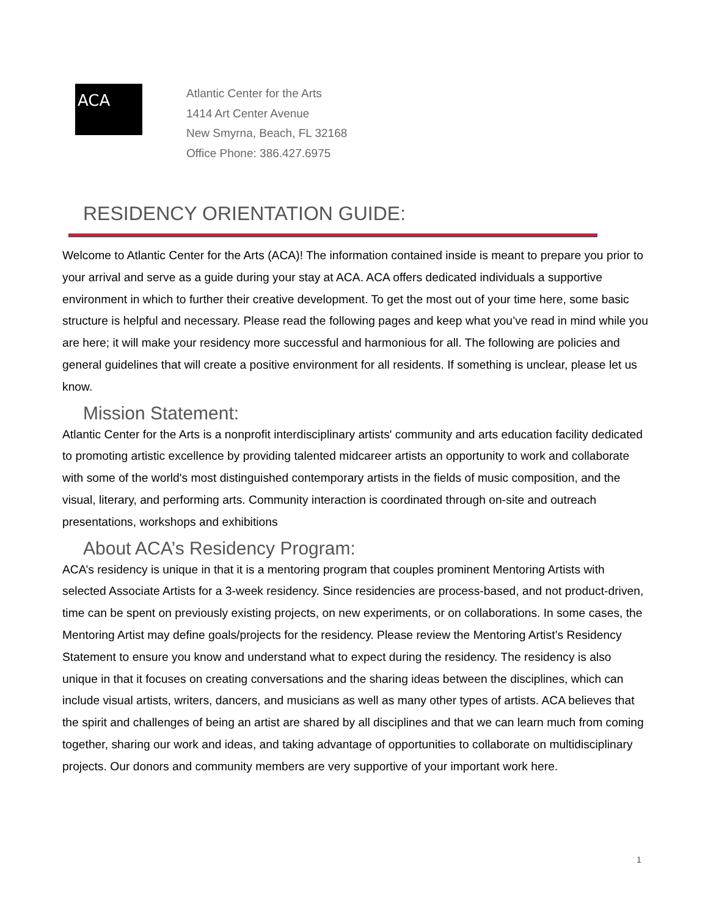ACA
Atlantic Center for the Arts
1414 Art Center Avenue
New Smyrna, Beach, FL 32168
Office Phone: 386.427.6975
RESIDENCY ORIENTATION GUIDE:
Welcome to Atlantic Center for the Arts (ACA)! The information contained inside is meant to prepare you prior to your arrival and serve as a guide during your stay at ACA. ACA offers dedicated individuals a supportive environment in which to further their creative development. To get the most out of your time here, some basic structure is helpful and necessary. Please read the following pages and keep what you’ve read in mind while you are here; it will make your residency more successful and harmonious for all. The following are policies and general guidelines that will create a positive environment for all residents. If something is unclear, please let us know.
Mission Statement:
Atlantic Center for the Arts is a nonprofit interdisciplinary artists' community and arts education facility dedicated to promoting artistic excellence by providing talented midcareer artists an opportunity to work and collaborate with some of the world's most distinguished contemporary artists in the fields of music composition, and the visual, literary, and performing arts. Community interaction is coordinated through on-site and outreach presentations, workshops and exhibitions
About ACA’s Residency Program:
ACA’s residency is unique in that it is a mentoring program that couples prominent Mentoring Artists with selected Associate Artists for a 3-week residency. Since residencies are process-based, and not product-driven, time can be spent on previously existing projects, on new experiments, or on collaborations. In some cases, the Mentoring Artist may define goals/projects for the residency. Please review the Mentoring Artist’s Residency Statement to ensure you know and understand what to expect during the residency. The residency is also unique in that it focuses on creating conversations and the sharing ideas between the disciplines, which can include visual artists, writers, dancers, and musicians as well as many other types of artists. ACA believes that the spirit and challenges of being an artist are shared by all disciplines and that we can learn much from coming together, sharing our work and ideas, and taking advantage of opportunities to collaborate on multidisciplinary projects. Our donors and community members are very supportive of your important work here.
1